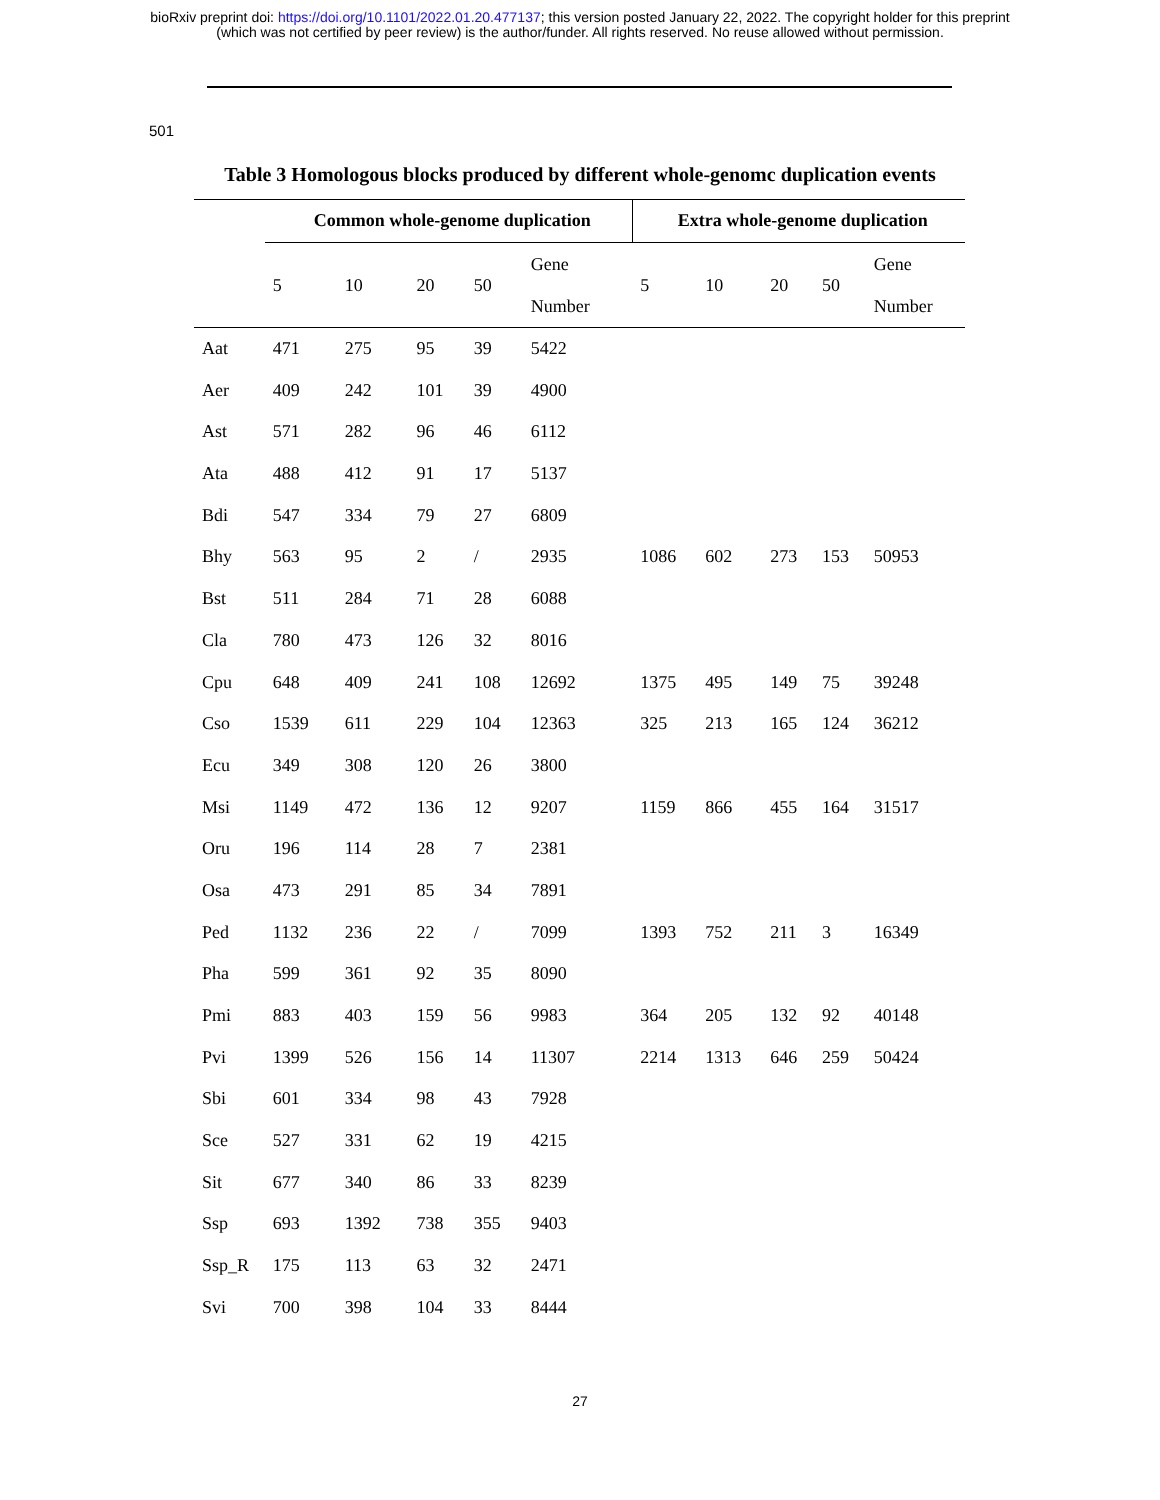bioRxiv preprint doi: https://doi.org/10.1101/2022.01.20.477137; this version posted January 22, 2022. The copyright holder for this preprint
(which was not certified by peer review) is the author/funder. All rights reserved. No reuse allowed without permission.
501
Table 3 Homologous blocks produced by different whole-genomc duplication events
| | Common whole-genome duplication | | | | | Extra whole-genome duplication | | | | |
| --- | --- | --- | --- | --- | --- | --- | --- | --- | --- | --- |
| | 5 | 10 | 20 | 50 | Gene Number | 5 | 10 | 20 | 50 | Gene Number |
| Aat | 471 | 275 | 95 | 39 | 5422 | | | | | |
| Aer | 409 | 242 | 101 | 39 | 4900 | | | | | |
| Ast | 571 | 282 | 96 | 46 | 6112 | | | | | |
| Ata | 488 | 412 | 91 | 17 | 5137 | | | | | |
| Bdi | 547 | 334 | 79 | 27 | 6809 | | | | | |
| Bhy | 563 | 95 | 2 | / | 2935 | 1086 | 602 | 273 | 153 | 50953 |
| Bst | 511 | 284 | 71 | 28 | 6088 | | | | | |
| Cla | 780 | 473 | 126 | 32 | 8016 | | | | | |
| Cpu | 648 | 409 | 241 | 108 | 12692 | 1375 | 495 | 149 | 75 | 39248 |
| Cso | 1539 | 611 | 229 | 104 | 12363 | 325 | 213 | 165 | 124 | 36212 |
| Ecu | 349 | 308 | 120 | 26 | 3800 | | | | | |
| Msi | 1149 | 472 | 136 | 12 | 9207 | 1159 | 866 | 455 | 164 | 31517 |
| Oru | 196 | 114 | 28 | 7 | 2381 | | | | | |
| Osa | 473 | 291 | 85 | 34 | 7891 | | | | | |
| Ped | 1132 | 236 | 22 | / | 7099 | 1393 | 752 | 211 | 3 | 16349 |
| Pha | 599 | 361 | 92 | 35 | 8090 | | | | | |
| Pmi | 883 | 403 | 159 | 56 | 9983 | 364 | 205 | 132 | 92 | 40148 |
| Pvi | 1399 | 526 | 156 | 14 | 11307 | 2214 | 1313 | 646 | 259 | 50424 |
| Sbi | 601 | 334 | 98 | 43 | 7928 | | | | | |
| Sce | 527 | 331 | 62 | 19 | 4215 | | | | | |
| Sit | 677 | 340 | 86 | 33 | 8239 | | | | | |
| Ssp | 693 | 1392 | 738 | 355 | 9403 | | | | | |
| Ssp_R | 175 | 113 | 63 | 32 | 2471 | | | | | |
| Svi | 700 | 398 | 104 | 33 | 8444 | | | | | |
27